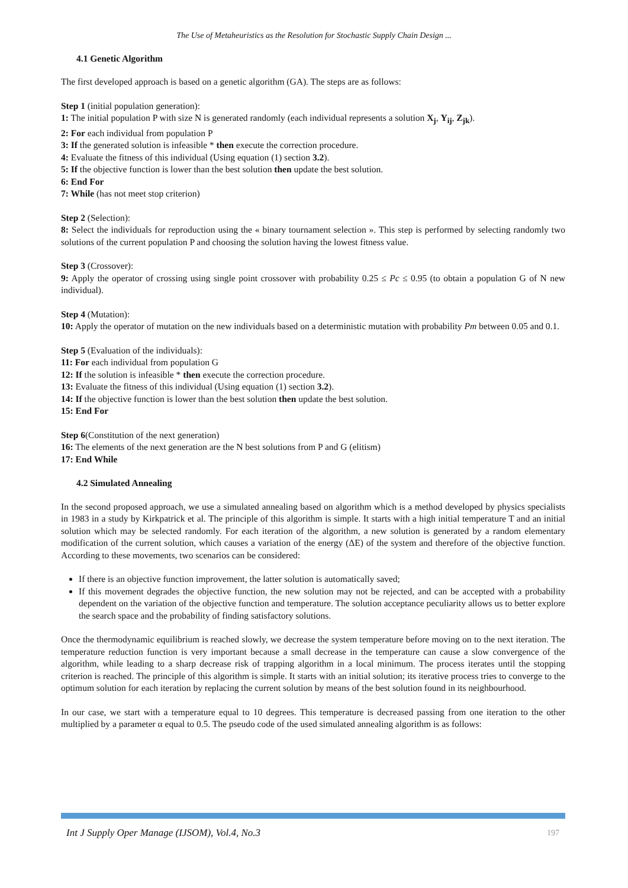The Use of Metaheuristics as the Resolution for Stochastic Supply Chain Design ...
4.1 Genetic Algorithm
The first developed approach is based on a genetic algorithm (GA). The steps are as follows:
Step 1 (initial population generation):
1: The initial population P with size N is generated randomly (each individual represents a solution X<sub>j</sub>, Y<sub>ij</sub>, Z<sub>jk</sub>).
2: For each individual from population P
3: If the generated solution is infeasible * then execute the correction procedure.
4: Evaluate the fitness of this individual (Using equation (1) section 3.2).
5: If the objective function is lower than the best solution then update the best solution.
6: End For
7: While (has not meet stop criterion)
Step 2 (Selection):
8: Select the individuals for reproduction using the « binary tournament selection ». This step is performed by selecting randomly two solutions of the current population P and choosing the solution having the lowest fitness value.
Step 3 (Crossover):
9: Apply the operator of crossing using single point crossover with probability 0.25 ≤ Pc ≤ 0.95 (to obtain a population G of N new individual).
Step 4 (Mutation):
10: Apply the operator of mutation on the new individuals based on a deterministic mutation with probability Pm between 0.05 and 0.1.
Step 5 (Evaluation of the individuals):
11: For each individual from population G
12: If the solution is infeasible * then execute the correction procedure.
13: Evaluate the fitness of this individual (Using equation (1) section 3.2).
14: If the objective function is lower than the best solution then update the best solution.
15: End For
Step 6(Constitution of the next generation)
16: The elements of the next generation are the N best solutions from P and G (elitism)
17: End While
4.2 Simulated Annealing
In the second proposed approach, we use a simulated annealing based on algorithm which is a method developed by physics specialists in 1983 in a study by Kirkpatrick et al. The principle of this algorithm is simple. It starts with a high initial temperature T and an initial solution which may be selected randomly. For each iteration of the algorithm, a new solution is generated by a random elementary modification of the current solution, which causes a variation of the energy (ΔE) of the system and therefore of the objective function. According to these movements, two scenarios can be considered:
If there is an objective function improvement, the latter solution is automatically saved;
If this movement degrades the objective function, the new solution may not be rejected, and can be accepted with a probability dependent on the variation of the objective function and temperature. The solution acceptance peculiarity allows us to better explore the search space and the probability of finding satisfactory solutions.
Once the thermodynamic equilibrium is reached slowly, we decrease the system temperature before moving on to the next iteration. The temperature reduction function is very important because a small decrease in the temperature can cause a slow convergence of the algorithm, while leading to a sharp decrease risk of trapping algorithm in a local minimum. The process iterates until the stopping criterion is reached. The principle of this algorithm is simple. It starts with an initial solution; its iterative process tries to converge to the optimum solution for each iteration by replacing the current solution by means of the best solution found in its neighbourhood.
In our case, we start with a temperature equal to 10 degrees. This temperature is decreased passing from one iteration to the other multiplied by a parameter α equal to 0.5. The pseudo code of the used simulated annealing algorithm is as follows:
Int J Supply Oper Manage (IJSOM), Vol.4, No.3 197